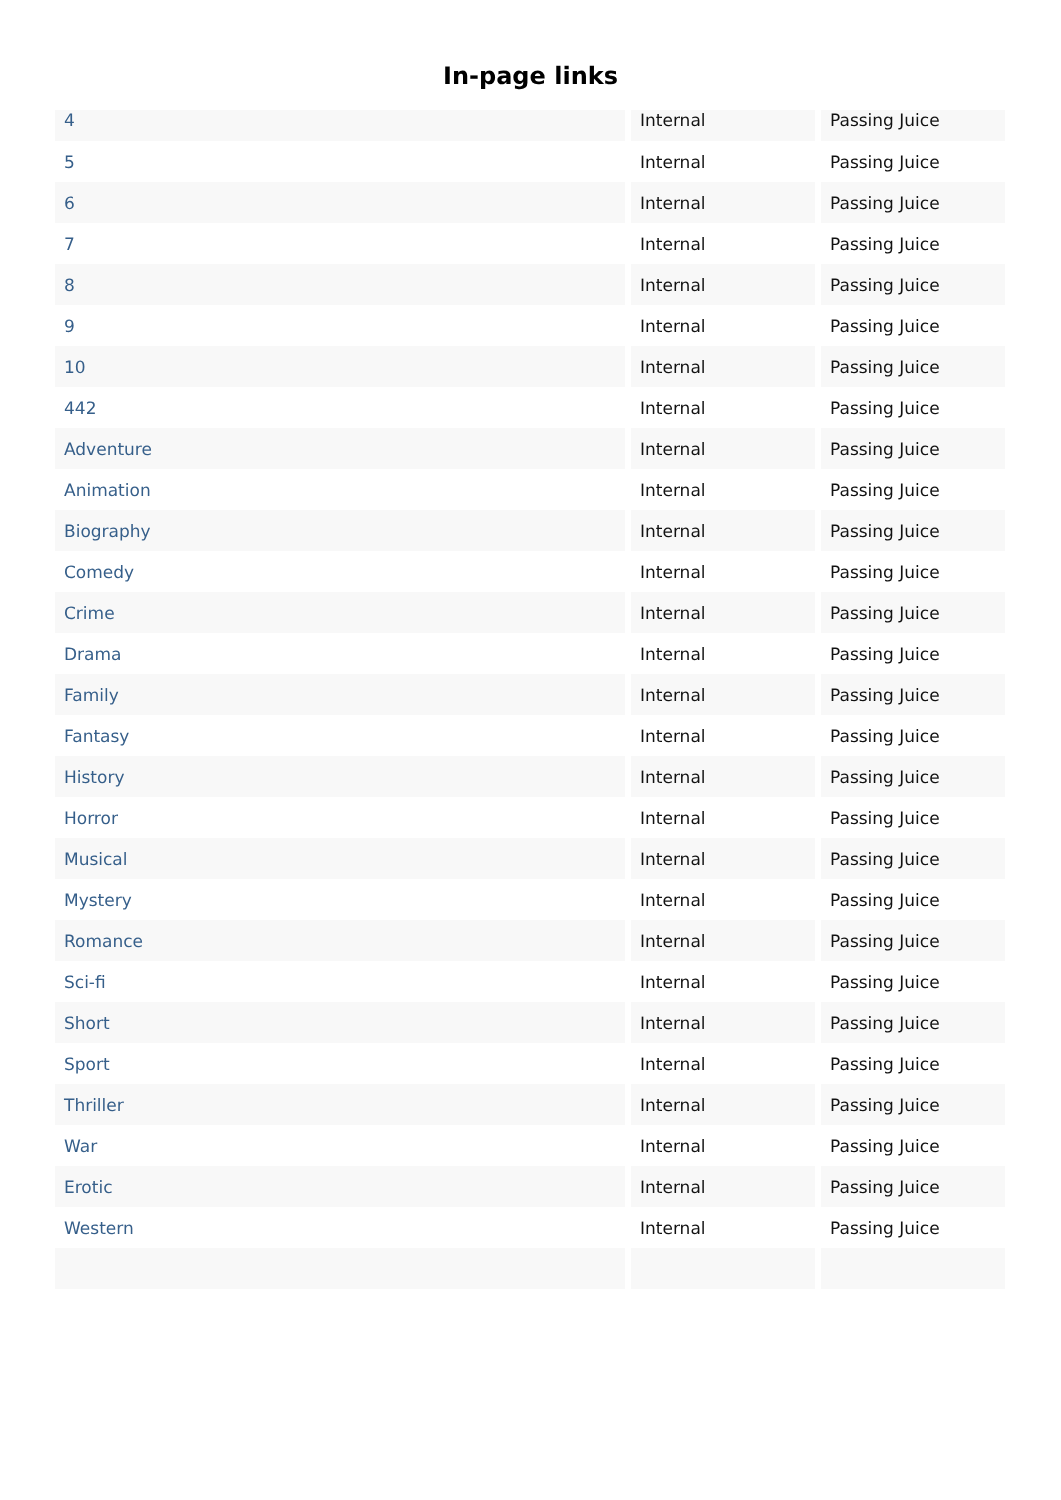In-page links
| 4 | Internal | Passing Juice |
| 5 | Internal | Passing Juice |
| 6 | Internal | Passing Juice |
| 7 | Internal | Passing Juice |
| 8 | Internal | Passing Juice |
| 9 | Internal | Passing Juice |
| 10 | Internal | Passing Juice |
| 442 | Internal | Passing Juice |
| Adventure | Internal | Passing Juice |
| Animation | Internal | Passing Juice |
| Biography | Internal | Passing Juice |
| Comedy | Internal | Passing Juice |
| Crime | Internal | Passing Juice |
| Drama | Internal | Passing Juice |
| Family | Internal | Passing Juice |
| Fantasy | Internal | Passing Juice |
| History | Internal | Passing Juice |
| Horror | Internal | Passing Juice |
| Musical | Internal | Passing Juice |
| Mystery | Internal | Passing Juice |
| Romance | Internal | Passing Juice |
| Sci-fi | Internal | Passing Juice |
| Short | Internal | Passing Juice |
| Sport | Internal | Passing Juice |
| Thriller | Internal | Passing Juice |
| War | Internal | Passing Juice |
| Erotic | Internal | Passing Juice |
| Western | Internal | Passing Juice |